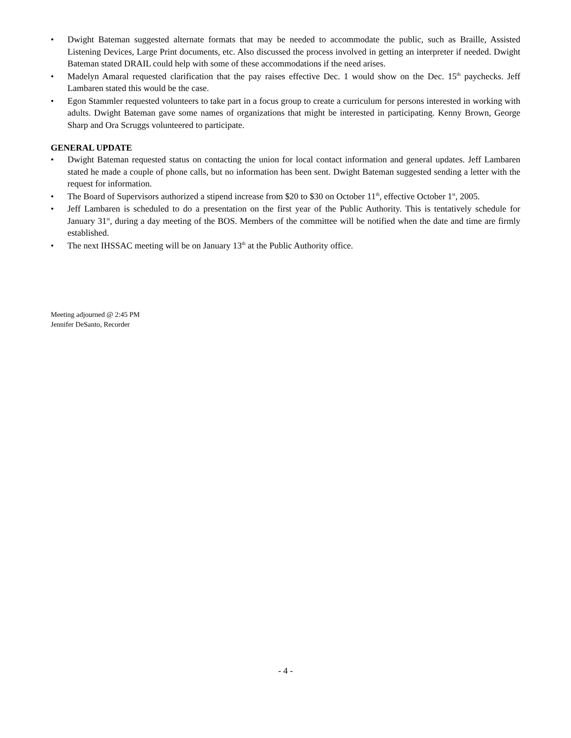• Dwight Bateman suggested alternate formats that may be needed to accommodate the public, such as Braille, Assisted Listening Devices, Large Print documents, etc. Also discussed the process involved in getting an interpreter if needed. Dwight Bateman stated DRAIL could help with some of these accommodations if the need arises.
• Madelyn Amaral requested clarification that the pay raises effective Dec. 1 would show on the Dec. 15<sup>th</sup> paychecks. Jeff Lambaren stated this would be the case.
• Egon Stammler requested volunteers to take part in a focus group to create a curriculum for persons interested in working with adults. Dwight Bateman gave some names of organizations that might be interested in participating. Kenny Brown, George Sharp and Ora Scruggs volunteered to participate.
GENERAL UPDATE
• Dwight Bateman requested status on contacting the union for local contact information and general updates. Jeff Lambaren stated he made a couple of phone calls, but no information has been sent. Dwight Bateman suggested sending a letter with the request for information.
• The Board of Supervisors authorized a stipend increase from $20 to $30 on October 11<sup>th</sup>, effective October 1<sup>st</sup>, 2005.
• Jeff Lambaren is scheduled to do a presentation on the first year of the Public Authority. This is tentatively schedule for January 31<sup>st</sup>, during a day meeting of the BOS. Members of the committee will be notified when the date and time are firmly established.
• The next IHSSAC meeting will be on January 13<sup>th</sup> at the Public Authority office.
Meeting adjourned @ 2:45 PM
Jennifer DeSanto, Recorder
- 4 -